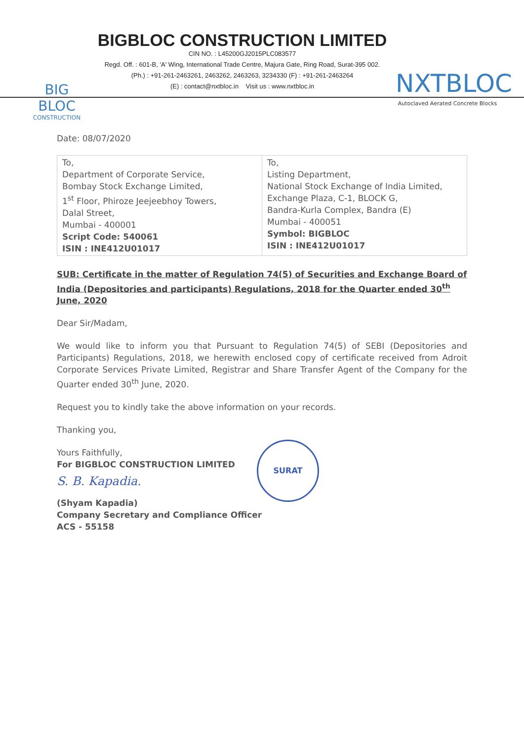BIG BLOC
CONSTRUCTION
BIGBLOC CONSTRUCTION LIMITED
CIN NO. : L45200GJ2015PLC083577
Regd. Off. : 601-B, 'A' Wing, International Trade Centre, Majura Gate, Ring Road, Surat-395 002.
(Ph.) : +91-261-2463261, 2463262, 2463263, 3234330 (F) : +91-261-2463264
(E) : contact@nxtbloc.in Visit us : www.nxtbloc.in
NXTBLOC
Autoclaved Aerated Concrete Blocks
Date: 08/07/2020
| To, Department of Corporate Service, Bombay Stock Exchange Limited, 1<sup>st</sup> Floor, Phiroze Jeejeebhoy Towers, Dalal Street, Mumbai - 400001 Script Code: 540061 ISIN : INE412U01017 | To, Listing Department, National Stock Exchange of India Limited, Exchange Plaza, C-1, BLOCK G, Bandra-Kurla Complex, Bandra (E) Mumbai - 400051 Symbol: BIGBLOC ISIN : INE412U01017 |
SUB: Certificate in the matter of Regulation 74(5) of Securities and Exchange Board of India (Depositories and participants) Regulations, 2018 for the Quarter ended 30<sup>th</sup> June, 2020
Dear Sir/Madam,
We would like to inform you that Pursuant to Regulation 74(5) of SEBI (Depositories and Participants) Regulations, 2018, we herewith enclosed copy of certificate received from Adroit Corporate Services Private Limited, Registrar and Share Transfer Agent of the Company for the Quarter ended 30<sup>th</sup> June, 2020.
Request you to kindly take the above information on your records.
Thanking you,
Yours Faithfully,
For BIGBLOC CONSTRUCTION LIMITED
S. B. Kapadia.
(Shyam Kapadia)
Company Secretary and Compliance Officer
ACS - 55158
SURAT